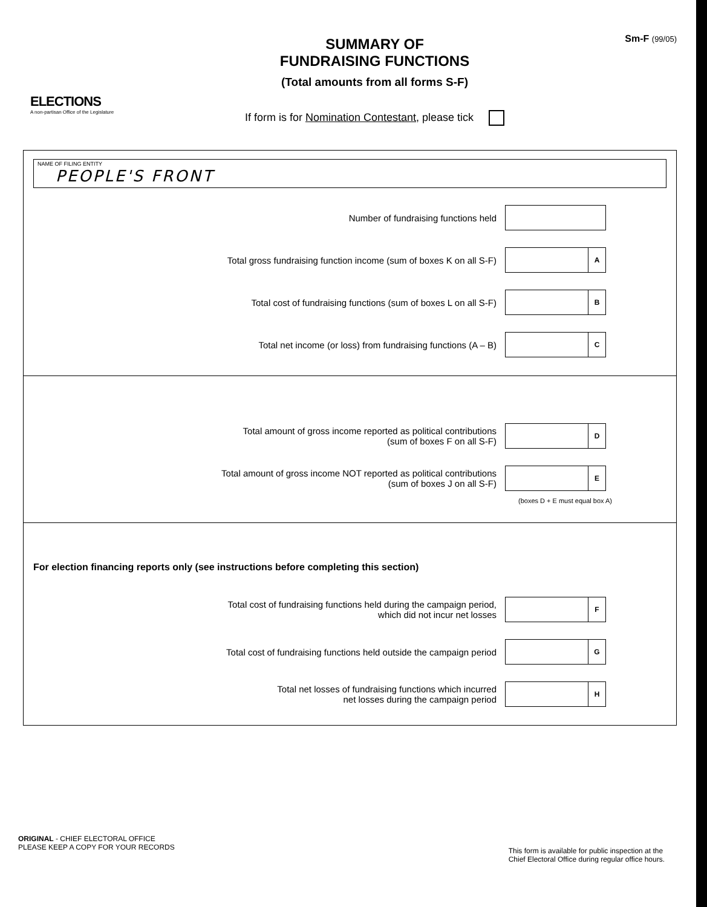ELECTIONS
A non-partisan Office of the Legislature
SUMMARY OF
FUNDRAISING FUNCTIONS
(Total amounts from all forms S-F)
If form is for Nomination Contestant, please tick
Sm-F (99/05)
NAME OF FILING ENTITY
PEOPLE'S FRONT
Number of fundraising functions held
Total gross fundraising function income (sum of boxes K on all S-F)
A
Total cost of fundraising functions (sum of boxes L on all S-F)
B
Total net income (or loss) from fundraising functions (A – B)
C
Total amount of gross income reported as political contributions
(sum of boxes F on all S-F)
D
Total amount of gross income NOT reported as political contributions
(sum of boxes J on all S-F)
E
(boxes D + E must equal box A)
For election financing reports only (see instructions before completing this section)
Total cost of fundraising functions held during the campaign period,
which did not incur net losses
F
Total cost of fundraising functions held outside the campaign period
G
Total net losses of fundraising functions which incurred
net losses during the campaign period
H
ORIGINAL - CHIEF ELECTORAL OFFICE
PLEASE KEEP A COPY FOR YOUR RECORDS
This form is available for public inspection at the
Chief Electoral Office during regular office hours.